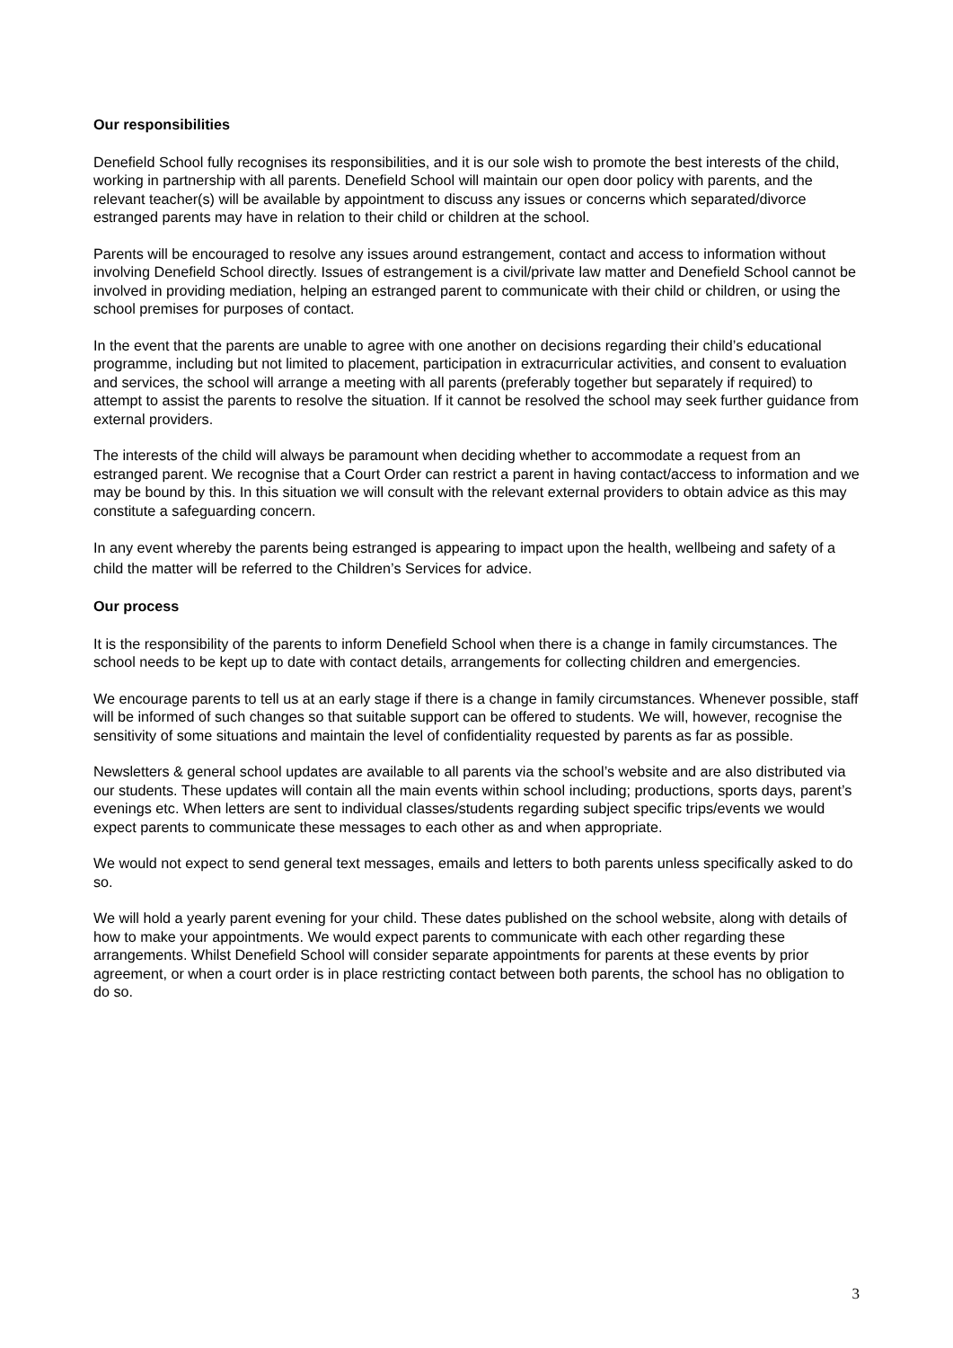Our responsibilities
Denefield School fully recognises its responsibilities, and it is our sole wish to promote the best interests of the child, working in partnership with all parents. Denefield School will maintain our open door policy with parents, and the relevant teacher(s) will be available by appointment to discuss any issues or concerns which separated/divorce estranged parents may have in relation to their child or children at the school.
Parents will be encouraged to resolve any issues around estrangement, contact and access to information without involving Denefield School directly. Issues of estrangement is a civil/private law matter and Denefield School cannot be involved in providing mediation, helping an estranged parent to communicate with their child or children, or using the school premises for purposes of contact.
In the event that the parents are unable to agree with one another on decisions regarding their child’s educational programme, including but not limited to placement, participation in extracurricular activities, and consent to evaluation and services, the school will arrange a meeting with all parents (preferably together but separately if required) to attempt to assist the parents to resolve the situation. If it cannot be resolved the school may seek further guidance from external providers.
The interests of the child will always be paramount when deciding whether to accommodate a request from an estranged parent. We recognise that a Court Order can restrict a parent in having contact/access to information and we may be bound by this. In this situation we will consult with the relevant external providers to obtain advice as this may constitute a safeguarding concern.
In any event whereby the parents being estranged is appearing to impact upon the health, wellbeing and safety of a child the matter will be referred to the Children’s Services for advice.
Our process
It is the responsibility of the parents to inform Denefield School when there is a change in family circumstances. The school needs to be kept up to date with contact details, arrangements for collecting children and emergencies.
We encourage parents to tell us at an early stage if there is a change in family circumstances. Whenever possible, staff will be informed of such changes so that suitable support can be offered to students. We will, however, recognise the sensitivity of some situations and maintain the level of confidentiality requested by parents as far as possible.
Newsletters & general school updates are available to all parents via the school’s website and are also distributed via our students. These updates will contain all the main events within school including; productions, sports days, parent’s evenings etc. When letters are sent to individual classes/students regarding subject specific trips/events we would expect parents to communicate these messages to each other as and when appropriate.
We would not expect to send general text messages, emails and letters to both parents unless specifically asked to do so.
We will hold a yearly parent evening for your child. These dates published on the school website, along with details of how to make your appointments. We would expect parents to communicate with each other regarding these arrangements. Whilst Denefield School will consider separate appointments for parents at these events by prior agreement, or when a court order is in place restricting contact between both parents, the school has no obligation to do so.
3